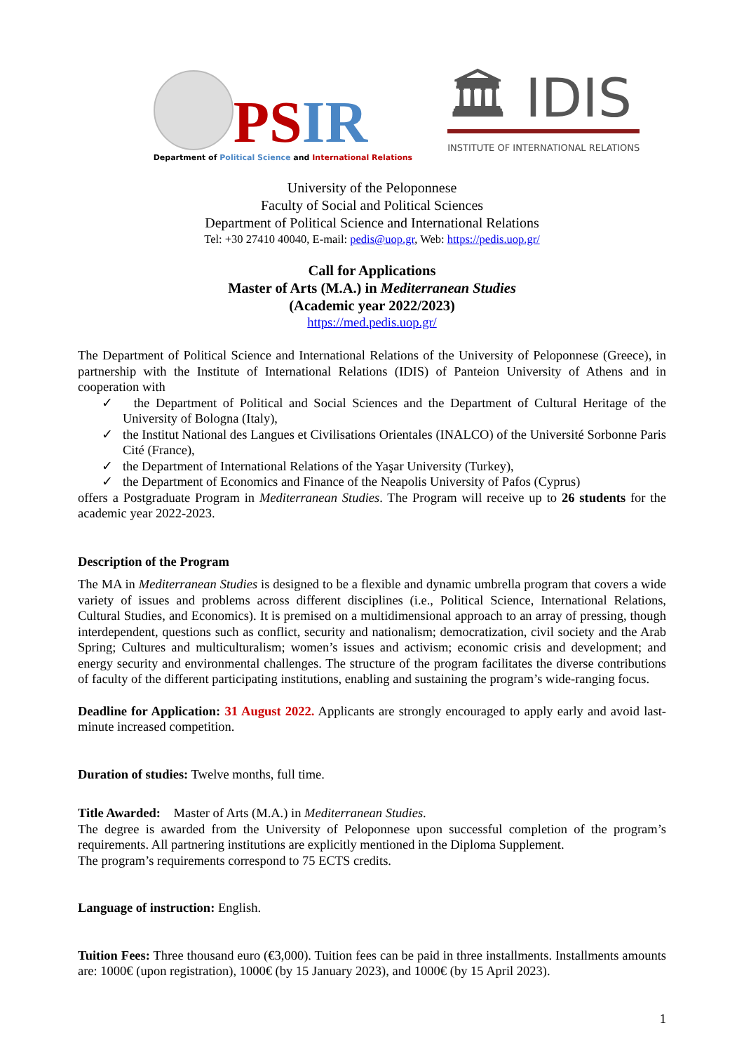PSIR
Department of Political Science and International Relations
🏛 IDIS
INSTITUTE OF INTERNATIONAL RELATIONS
University of the Peloponnese
Faculty of Social and Political Sciences
Department of Political Science and International Relations
Tel: +30 27410 40040, E-mail: pedis@uop.gr, Web: https://pedis.uop.gr/
Call for Applications
Master of Arts (M.A.) in Mediterranean Studies
(Academic year 2022/2023)
https://med.pedis.uop.gr/
The Department of Political Science and International Relations of the University of Peloponnese (Greece), in partnership with the Institute of International Relations (IDIS) of Panteion University of Athens and in cooperation with
✓ the Department of Political and Social Sciences and the Department of Cultural Heritage of the University of Bologna (Italy),
✓ the Institut National des Langues et Civilisations Orientales (INALCO) of the Université Sorbonne Paris Cité (France),
✓ the Department of International Relations of the Yaşar University (Turkey),
✓ the Department of Economics and Finance of the Neapolis University of Pafos (Cyprus)
offers a Postgraduate Program in Mediterranean Studies. The Program will receive up to 26 students for the academic year 2022-2023.
Description of the Program
The MA in Mediterranean Studies is designed to be a flexible and dynamic umbrella program that covers a wide variety of issues and problems across different disciplines (i.e., Political Science, International Relations, Cultural Studies, and Economics). It is premised on a multidimensional approach to an array of pressing, though interdependent, questions such as conflict, security and nationalism; democratization, civil society and the Arab Spring; Cultures and multiculturalism; women’s issues and activism; economic crisis and development; and energy security and environmental challenges. The structure of the program facilitates the diverse contributions of faculty of the different participating institutions, enabling and sustaining the program’s wide-ranging focus.
Deadline for Application: 31 August 2022. Applicants are strongly encouraged to apply early and avoid last-minute increased competition.
Duration of studies: Twelve months, full time.
Title Awarded: Master of Arts (M.A.) in Mediterranean Studies.
The degree is awarded from the University of Peloponnese upon successful completion of the program’s requirements. All partnering institutions are explicitly mentioned in the Diploma Supplement.
The program’s requirements correspond to 75 ECTS credits.
Language of instruction: English.
Tuition Fees: Three thousand euro (€3,000). Tuition fees can be paid in three installments. Installments amounts are: 1000€ (upon registration), 1000€ (by 15 January 2023), and 1000€ (by 15 April 2023).
1